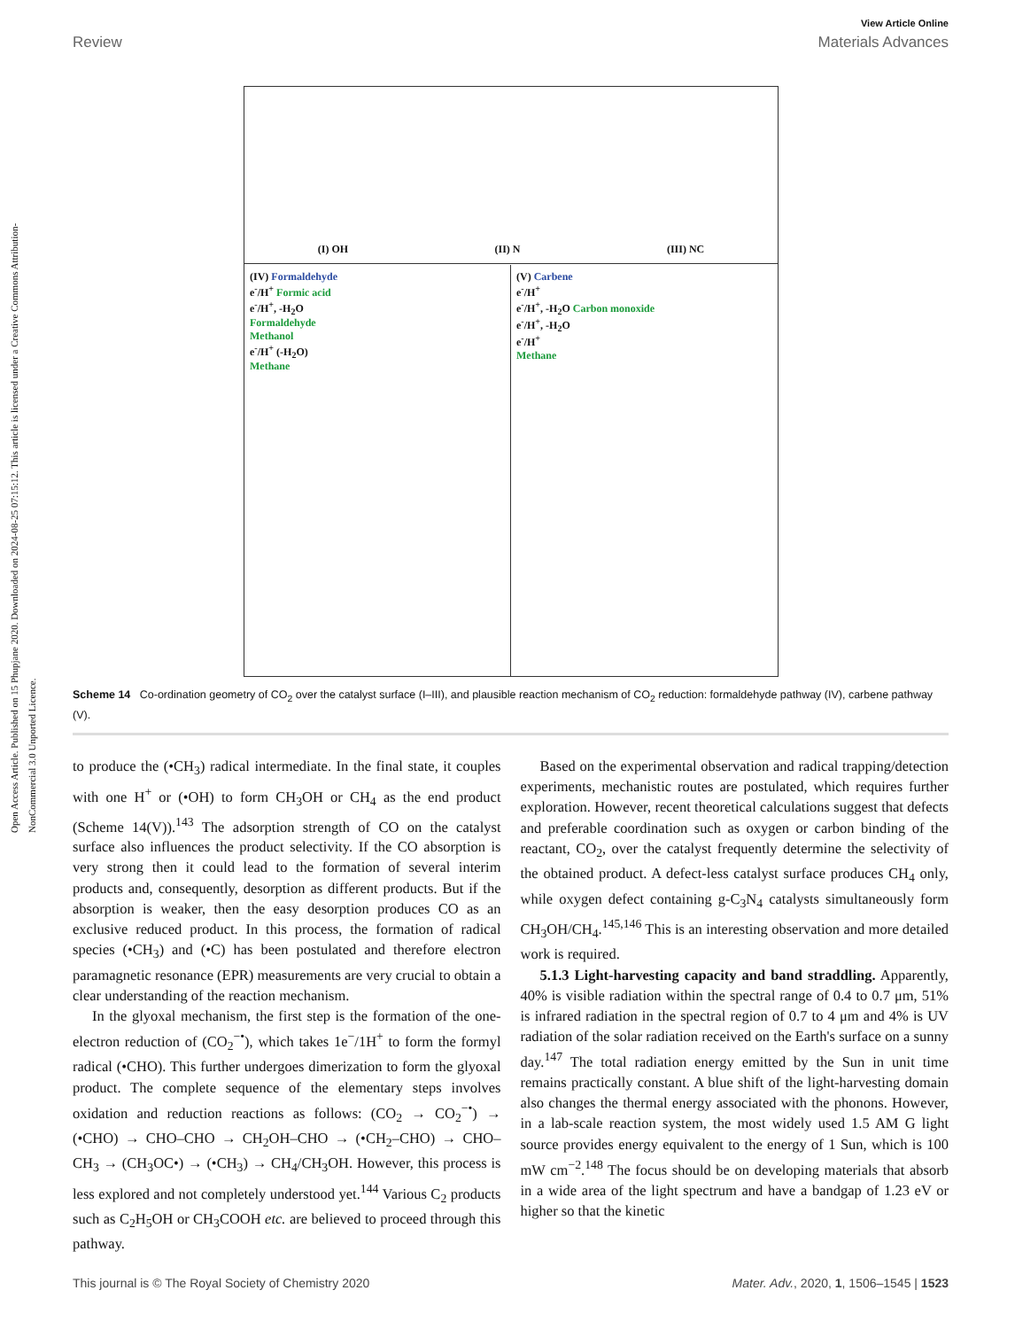Open Access Article. Published on 15 Phupjane 2020. Downloaded on 2024-08-25 07:15:12. This article is licensed under a Creative Commons Attribution-NonCommercial 3.0 Unported Licence.
View Article Online
Review Materials Advances
(I) OH (II) N (III) NC
(IV) Formaldehyde
e<sup>-</sup>/H<sup>+</sup> Formic acid
e<sup>-</sup>/H<sup>+</sup>, -H<sub>2</sub>O
Formaldehyde
Methanol
e<sup>-</sup>/H<sup>+</sup> (-H<sub>2</sub>O)
Methane
(V) Carbene
e<sup>-</sup>/H<sup>+</sup>
e<sup>-</sup>/H<sup>+</sup>, -H<sub>2</sub>O Carbon monoxide
e<sup>-</sup>/H<sup>+</sup>, -H<sub>2</sub>O
e<sup>-</sup>/H<sup>+</sup>
Methane
Scheme 14 Co-ordination geometry of CO<sub>2</sub> over the catalyst surface (I–III), and plausible reaction mechanism of CO<sub>2</sub> reduction: formaldehyde pathway (IV), carbene pathway (V).
to produce the (•CH<sub>3</sub>) radical intermediate. In the final state, it couples with one H<sup>+</sup> or (•OH) to form CH<sub>3</sub>OH or CH<sub>4</sub> as the end product (Scheme 14(V)).<sup>143</sup> The adsorption strength of CO on the catalyst surface also influences the product selectivity. If the CO absorption is very strong then it could lead to the formation of several interim products and, consequently, desorption as different products. But if the absorption is weaker, then the easy desorption produces CO as an exclusive reduced product. In this process, the formation of radical species (•CH<sub>3</sub>) and (•C) has been postulated and therefore electron paramagnetic resonance (EPR) measurements are very crucial to obtain a clear understanding of the reaction mechanism.
In the glyoxal mechanism, the first step is the formation of the one-electron reduction of (CO<sub>2</sub><sup>−•</sup>), which takes 1e<sup>−</sup>/1H<sup>+</sup> to form the formyl radical (•CHO). This further undergoes dimerization to form the glyoxal product. The complete sequence of the elementary steps involves oxidation and reduction reactions as follows: (CO<sub>2</sub> → CO<sub>2</sub><sup>−•</sup>) → (•CHO) → CHO–CHO → CH<sub>2</sub>OH–CHO → (•CH<sub>2</sub>–CHO) → CHO–CH<sub>3</sub> → (CH<sub>3</sub>OC•) → (•CH<sub>3</sub>) → CH<sub>4</sub>/CH<sub>3</sub>OH. However, this process is less explored and not completely understood yet.<sup>144</sup> Various C<sub>2</sub> products such as C<sub>2</sub>H<sub>5</sub>OH or CH<sub>3</sub>COOH etc. are believed to proceed through this pathway.
Based on the experimental observation and radical trapping/detection experiments, mechanistic routes are postulated, which requires further exploration. However, recent theoretical calculations suggest that defects and preferable coordination such as oxygen or carbon binding of the reactant, CO<sub>2</sub>, over the catalyst frequently determine the selectivity of the obtained product. A defect-less catalyst surface produces CH<sub>4</sub> only, while oxygen defect containing g-C<sub>3</sub>N<sub>4</sub> catalysts simultaneously form CH<sub>3</sub>OH/CH<sub>4</sub>.<sup>145,146</sup> This is an interesting observation and more detailed work is required.
5.1.3 Light-harvesting capacity and band straddling. Apparently, 40% is visible radiation within the spectral range of 0.4 to 0.7 μm, 51% is infrared radiation in the spectral region of 0.7 to 4 μm and 4% is UV radiation of the solar radiation received on the Earth's surface on a sunny day.<sup>147</sup> The total radiation energy emitted by the Sun in unit time remains practically constant. A blue shift of the light-harvesting domain also changes the thermal energy associated with the phonons. However, in a lab-scale reaction system, the most widely used 1.5 AM G light source provides energy equivalent to the energy of 1 Sun, which is 100 mW cm<sup>−2</sup>.<sup>148</sup> The focus should be on developing materials that absorb in a wide area of the light spectrum and have a bandgap of 1.23 eV or higher so that the kinetic
This journal is © The Royal Society of Chemistry 2020 Mater. Adv., 2020, 1, 1506–1545 | 1523